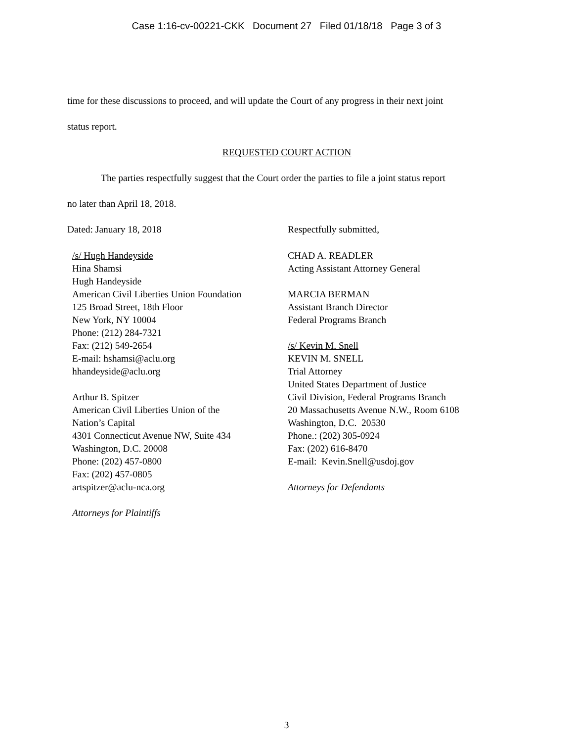Case 1:16-cv-00221-CKK Document 27 Filed 01/18/18 Page 3 of 3
time for these discussions to proceed, and will update the Court of any progress in their next joint
status report.
REQUESTED COURT ACTION
The parties respectfully suggest that the Court order the parties to file a joint status report
no later than April 18, 2018.
Dated: January 18, 2018 Respectfully submitted,
/s/ Hugh Handeyside
Hina Shamsi
Hugh Handeyside
American Civil Liberties Union Foundation
125 Broad Street, 18th Floor
New York, NY 10004
Phone: (212) 284-7321
Fax: (212) 549-2654
E-mail: hshamsi@aclu.org
hhandeyside@aclu.org
Arthur B. Spitzer
American Civil Liberties Union of the
Nation’s Capital
4301 Connecticut Avenue NW, Suite 434
Washington, D.C. 20008
Phone: (202) 457-0800
Fax: (202) 457-0805
artspitzer@aclu-nca.org
Attorneys for Plaintiffs
CHAD A. READLER
Acting Assistant Attorney General
MARCIA BERMAN
Assistant Branch Director
Federal Programs Branch
/s/ Kevin M. Snell
KEVIN M. SNELL
Trial Attorney
United States Department of Justice
Civil Division, Federal Programs Branch
20 Massachusetts Avenue N.W., Room 6108
Washington, D.C. 20530
Phone.: (202) 305-0924
Fax: (202) 616-8470
E-mail: Kevin.Snell@usdoj.gov
Attorneys for Defendants
3